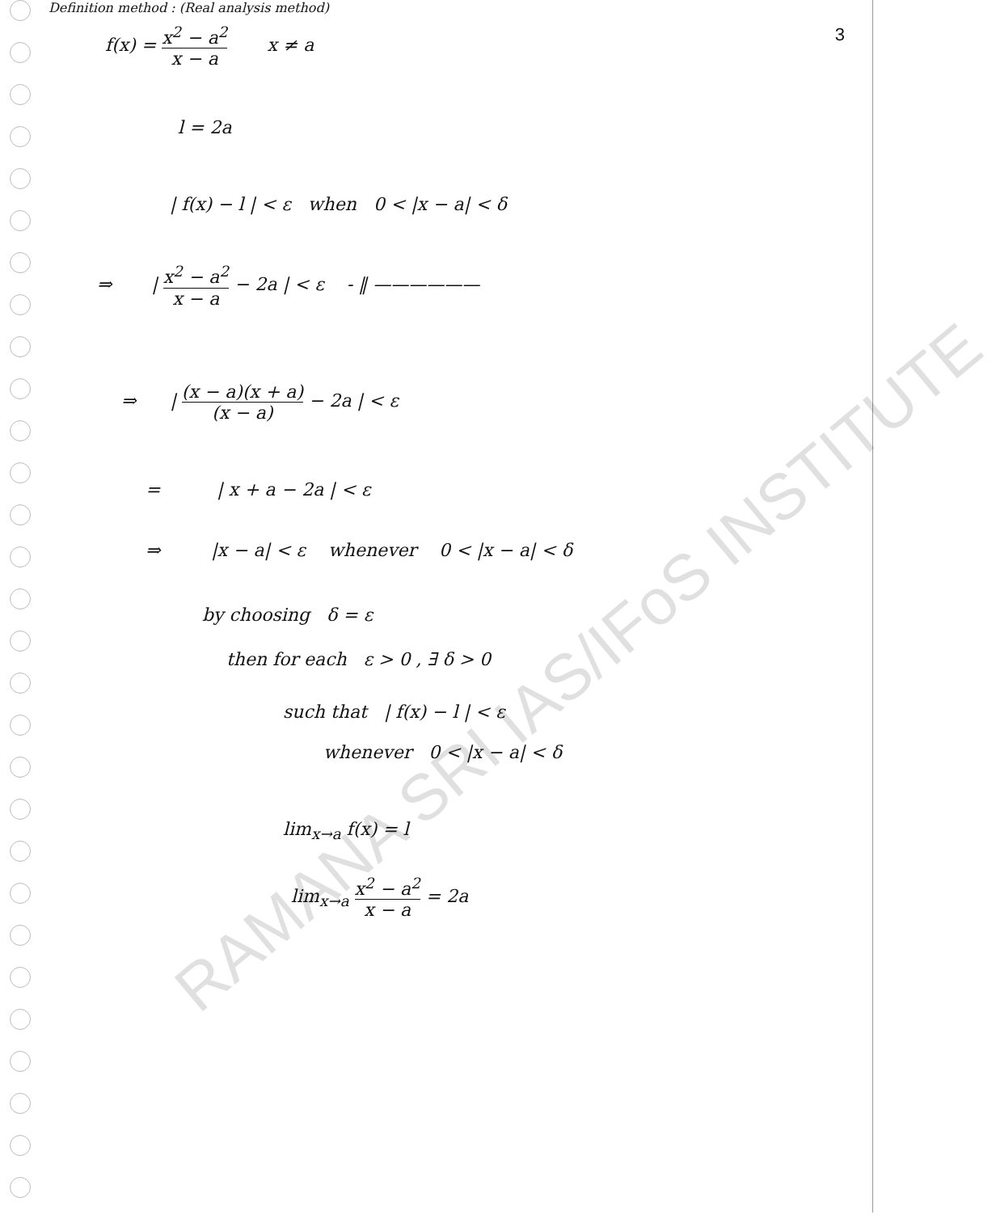RAMANA SRI IAS/IFoS INSTITUTE
3
Definition method : (Real analysis method)
f(x) = x<sup>2</sup> − a<sup>2</sup> x − a x ≠ a
l = 2a
| f(x) − l | < ε when 0 < |x − a| < δ
⇒ | x<sup>2</sup> − a<sup>2</sup> x − a − 2a | < ε - ‖ ——————
⇒ | (x − a)(x + a) (x − a) − 2a | < ε
= | x + a − 2a | < ε
⇒ |x − a| < ε whenever 0 < |x − a| < δ
by choosing δ = ε
then for each ε > 0 , ∃ δ > 0
such that | f(x) − l | < ε
whenever 0 < |x − a| < δ
lim<sub>x→a</sub> f(x) = l
lim<sub>x→a</sub> x<sup>2</sup> − a<sup>2</sup> x − a = 2a